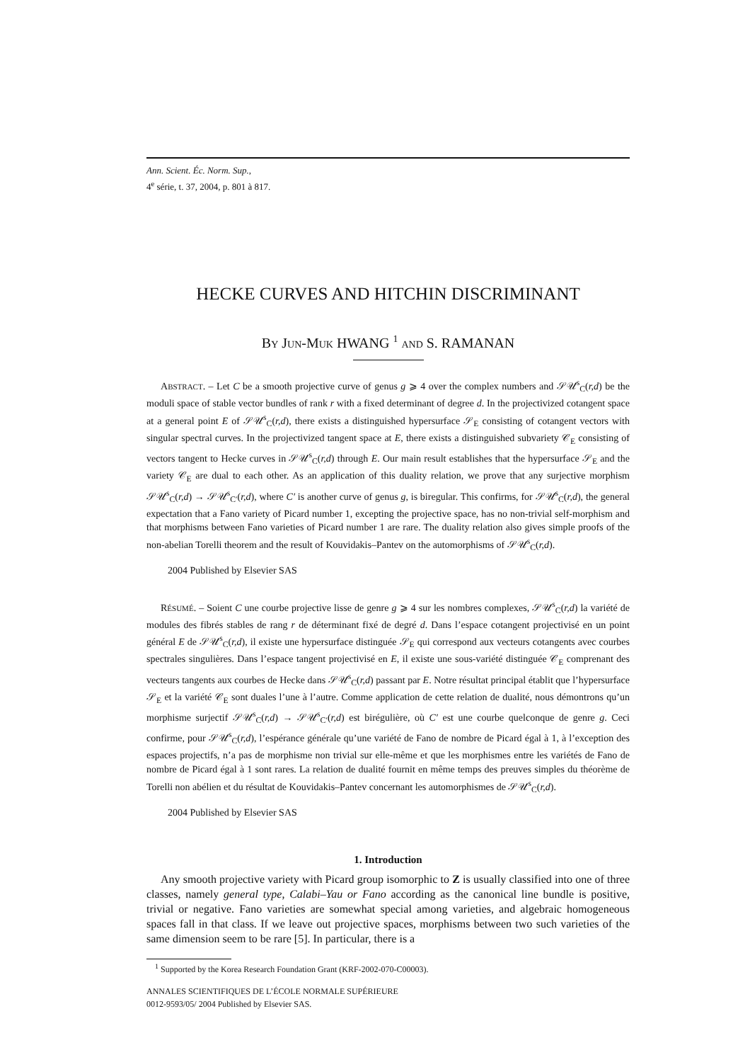Ann. Scient. Éc. Norm. Sup.,
4<sup>e</sup> série, t. 37, 2004, p. 801 à 817.
HECKE CURVES AND HITCHIN DISCRIMINANT
BY JUN-MUK HWANG <sup>1</sup> AND S. RAMANAN
ABSTRACT. – Let C be a smooth projective curve of genus g ⩾ 4 over the complex numbers and 𝒮𝒰<sup>s</sup><sub>C</sub>(r,d) be the moduli space of stable vector bundles of rank r with a fixed determinant of degree d. In the projectivized cotangent space at a general point E of 𝒮𝒰<sup>s</sup><sub>C</sub>(r,d), there exists a distinguished hypersurface 𝒮<sub>E</sub> consisting of cotangent vectors with singular spectral curves. In the projectivized tangent space at E, there exists a distinguished subvariety 𝒞<sub>E</sub> consisting of vectors tangent to Hecke curves in 𝒮𝒰<sup>s</sup><sub>C</sub>(r,d) through E. Our main result establishes that the hypersurface 𝒮<sub>E</sub> and the variety 𝒞<sub>E</sub> are dual to each other. As an application of this duality relation, we prove that any surjective morphism 𝒮𝒰<sup>s</sup><sub>C</sub>(r,d) → 𝒮𝒰<sup>s</sup><sub>C′</sub>(r,d), where C′ is another curve of genus g, is biregular. This confirms, for 𝒮𝒰<sup>s</sup><sub>C</sub>(r,d), the general expectation that a Fano variety of Picard number 1, excepting the projective space, has no non-trivial self-morphism and that morphisms between Fano varieties of Picard number 1 are rare. The duality relation also gives simple proofs of the non-abelian Torelli theorem and the result of Kouvidakis–Pantev on the automorphisms of 𝒮𝒰<sup>s</sup><sub>C</sub>(r,d).
2004 Published by Elsevier SAS
RÉSUMÉ. – Soient C une courbe projective lisse de genre g ⩾ 4 sur les nombres complexes, 𝒮𝒰<sup>s</sup><sub>C</sub>(r,d) la variété de modules des fibrés stables de rang r de déterminant fixé de degré d. Dans l’espace cotangent projectivisé en un point général E de 𝒮𝒰<sup>s</sup><sub>C</sub>(r,d), il existe une hypersurface distinguée 𝒮<sub>E</sub> qui correspond aux vecteurs cotangents avec courbes spectrales singulières. Dans l’espace tangent projectivisé en E, il existe une sous-variété distinguée 𝒞<sub>E</sub> comprenant des vecteurs tangents aux courbes de Hecke dans 𝒮𝒰<sup>s</sup><sub>C</sub>(r,d) passant par E. Notre résultat principal établit que l’hypersurface 𝒮<sub>E</sub> et la variété 𝒞<sub>E</sub> sont duales l’une à l’autre. Comme application de cette relation de dualité, nous démontrons qu’un morphisme surjectif 𝒮𝒰<sup>s</sup><sub>C</sub>(r,d) → 𝒮𝒰<sup>s</sup><sub>C′</sub>(r,d) est birégulière, où C′ est une courbe quelconque de genre g. Ceci confirme, pour 𝒮𝒰<sup>s</sup><sub>C</sub>(r,d), l’espérance générale qu’une variété de Fano de nombre de Picard égal à 1, à l’exception des espaces projectifs, n’a pas de morphisme non trivial sur elle-même et que les morphismes entre les variétés de Fano de nombre de Picard égal à 1 sont rares. La relation de dualité fournit en même temps des preuves simples du théorème de Torelli non abélien et du résultat de Kouvidakis–Pantev concernant les automorphismes de 𝒮𝒰<sup>s</sup><sub>C</sub>(r,d).
2004 Published by Elsevier SAS
1. Introduction
Any smooth projective variety with Picard group isomorphic to Z is usually classified into one of three classes, namely general type, Calabi–Yau or Fano according as the canonical line bundle is positive, trivial or negative. Fano varieties are somewhat special among varieties, and algebraic homogeneous spaces fall in that class. If we leave out projective spaces, morphisms between two such varieties of the same dimension seem to be rare [5]. In particular, there is a
<sup>1</sup> Supported by the Korea Research Foundation Grant (KRF-2002-070-C00003).
ANNALES SCIENTIFIQUES DE L’ÉCOLE NORMALE SUPÉRIEURE
0012-9593/05/ 2004 Published by Elsevier SAS.